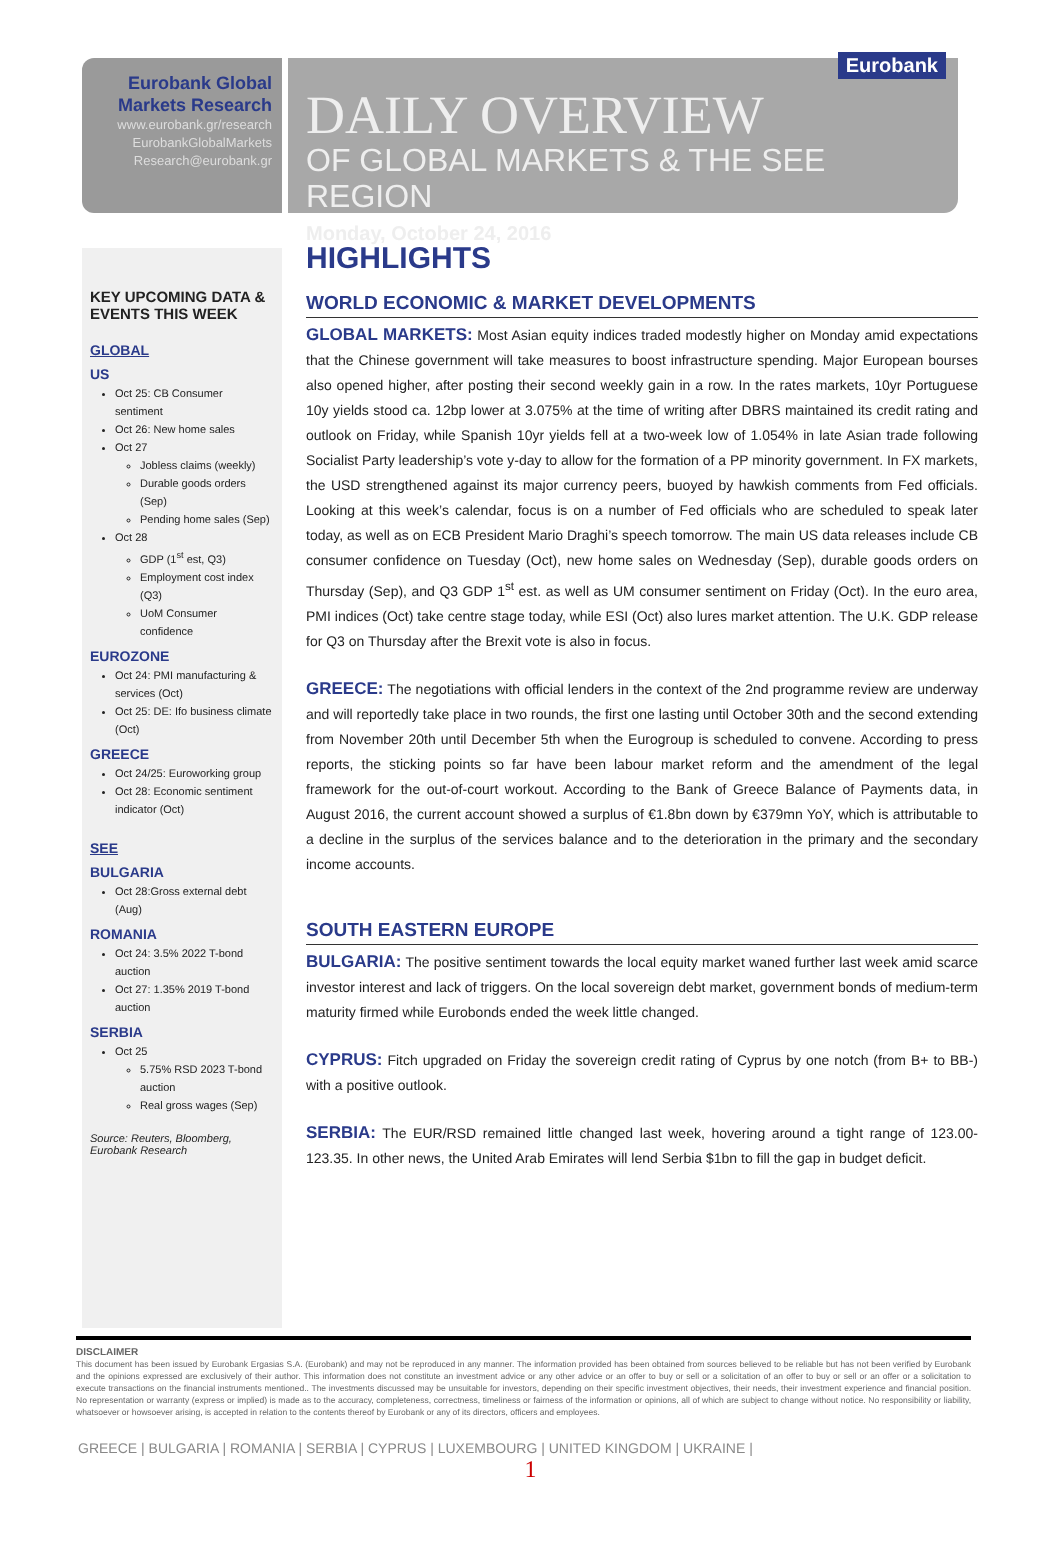Eurobank Global
Markets Research
www.eurobank.gr/research
EurobankGlobalMarkets
Research@eurobank.gr
Eurobank
DAILY OVERVIEW
OF GLOBAL MARKETS & THE SEE REGION
Monday, October 24, 2016
KEY UPCOMING DATA & EVENTS THIS WEEK
GLOBAL
US
Oct 25: CB Consumer sentiment
Oct 26: New home sales
Oct 27
Jobless claims (weekly)
Durable goods orders (Sep)
Pending home sales (Sep)
Oct 28
GDP (1<sup>st</sup> est, Q3)
Employment cost index (Q3)
UoM Consumer confidence
EUROZONE
Oct 24: PMI manufacturing & services (Oct)
Oct 25: DE: Ifo business climate (Oct)
GREECE
Oct 24/25: Euroworking group
Oct 28: Economic sentiment indicator (Oct)
SEE
BULGARIA
Oct 28:Gross external debt (Aug)
ROMANIA
Oct 24: 3.5% 2022 T-bond auction
Oct 27: 1.35% 2019 T-bond auction
SERBIA
Oct 25
5.75% RSD 2023 T-bond auction
Real gross wages (Sep)
Source: Reuters, Bloomberg, Eurobank Research
HIGHLIGHTS
WORLD ECONOMIC & MARKET DEVELOPMENTS
GLOBAL MARKETS: Most Asian equity indices traded modestly higher on Monday amid expectations that the Chinese government will take measures to boost infrastructure spending. Major European bourses also opened higher, after posting their second weekly gain in a row. In the rates markets, 10yr Portuguese 10y yields stood ca. 12bp lower at 3.075% at the time of writing after DBRS maintained its credit rating and outlook on Friday, while Spanish 10yr yields fell at a two-week low of 1.054% in late Asian trade following Socialist Party leadership’s vote y-day to allow for the formation of a PP minority government. In FX markets, the USD strengthened against its major currency peers, buoyed by hawkish comments from Fed officials. Looking at this week’s calendar, focus is on a number of Fed officials who are scheduled to speak later today, as well as on ECB President Mario Draghi’s speech tomorrow. The main US data releases include CB consumer confidence on Tuesday (Oct), new home sales on Wednesday (Sep), durable goods orders on Thursday (Sep), and Q3 GDP 1<sup>st</sup> est. as well as UM consumer sentiment on Friday (Oct). In the euro area, PMI indices (Oct) take centre stage today, while ESI (Oct) also lures market attention. The U.K. GDP release for Q3 on Thursday after the Brexit vote is also in focus.
GREECE: The negotiations with official lenders in the context of the 2nd programme review are underway and will reportedly take place in two rounds, the first one lasting until October 30th and the second extending from November 20th until December 5th when the Eurogroup is scheduled to convene. According to press reports, the sticking points so far have been labour market reform and the amendment of the legal framework for the out-of-court workout. According to the Bank of Greece Balance of Payments data, in August 2016, the current account showed a surplus of €1.8bn down by €379mn YoY, which is attributable to a decline in the surplus of the services balance and to the deterioration in the primary and the secondary income accounts.
SOUTH EASTERN EUROPE
BULGARIA: The positive sentiment towards the local equity market waned further last week amid scarce investor interest and lack of triggers. On the local sovereign debt market, government bonds of medium-term maturity firmed while Eurobonds ended the week little changed.
CYPRUS: Fitch upgraded on Friday the sovereign credit rating of Cyprus by one notch (from B+ to BB-) with a positive outlook.
SERBIA: The EUR/RSD remained little changed last week, hovering around a tight range of 123.00-123.35. In other news, the United Arab Emirates will lend Serbia $1bn to fill the gap in budget deficit.
DISCLAIMER
This document has been issued by Eurobank Ergasias S.A. (Eurobank) and may not be reproduced in any manner. The information provided has been obtained from sources believed to be reliable but has not been verified by Eurobank and the opinions expressed are exclusively of their author. This information does not constitute an investment advice or any other advice or an offer to buy or sell or a solicitation of an offer to buy or sell or an offer or a solicitation to execute transactions on the financial instruments mentioned.. The investments discussed may be unsuitable for investors, depending on their specific investment objectives, their needs, their investment experience and financial position. No representation or warranty (express or implied) is made as to the accuracy, completeness, correctness, timeliness or fairness of the information or opinions, all of which are subject to change without notice. No responsibility or liability, whatsoever or howsoever arising, is accepted in relation to the contents thereof by Eurobank or any of its directors, officers and employees.
GREECE | BULGARIA | ROMANIA | SERBIA | CYPRUS | LUXEMBOURG | UNITED KINGDOM | UKRAINE |
1